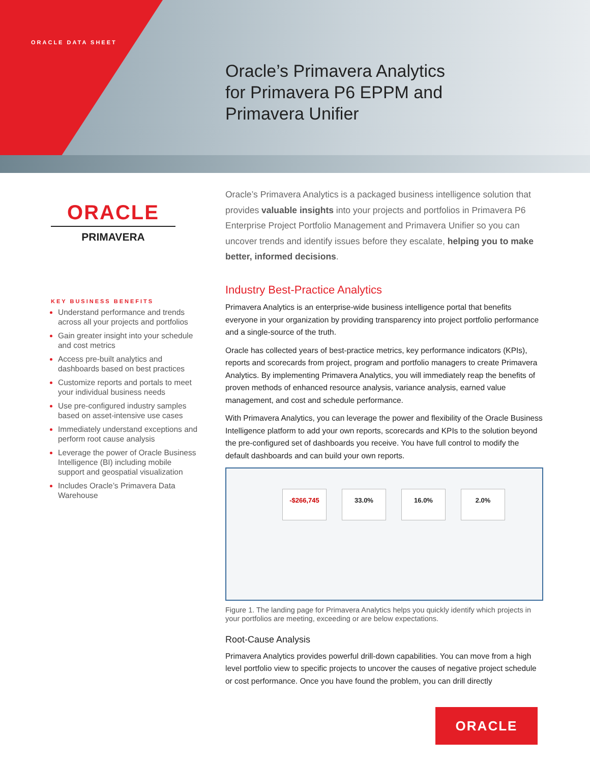ORACLE DATA SHEET
Oracle’s Primavera Analytics
for Primavera P6 EPPM and
Primavera Unifier
ORACLE
PRIMAVERA
KEY BUSINESS BENEFITS
Understand performance and trends across all your projects and portfolios
Gain greater insight into your schedule and cost metrics
Access pre-built analytics and dashboards based on best practices
Customize reports and portals to meet your individual business needs
Use pre-configured industry samples based on asset-intensive use cases
Immediately understand exceptions and perform root cause analysis
Leverage the power of Oracle Business Intelligence (BI) including mobile support and geospatial visualization
Includes Oracle’s Primavera Data Warehouse
Oracle’s Primavera Analytics is a packaged business intelligence solution that provides valuable insights into your projects and portfolios in Primavera P6 Enterprise Project Portfolio Management and Primavera Unifier so you can uncover trends and identify issues before they escalate, helping you to make better, informed decisions.
Industry Best-Practice Analytics
Primavera Analytics is an enterprise-wide business intelligence portal that benefits everyone in your organization by providing transparency into project portfolio performance and a single-source of the truth.
Oracle has collected years of best-practice metrics, key performance indicators (KPIs), reports and scorecards from project, program and portfolio managers to create Primavera Analytics. By implementing Primavera Analytics, you will immediately reap the benefits of proven methods of enhanced resource analysis, variance analysis, earned value management, and cost and schedule performance.
With Primavera Analytics, you can leverage the power and flexibility of the Oracle Business Intelligence platform to add your own reports, scorecards and KPIs to the solution beyond the pre-configured set of dashboards you receive. You have full control to modify the default dashboards and can build your own reports.
-$266,745 33.0% 16.0% 2.0%
Figure 1. The landing page for Primavera Analytics helps you quickly identify which projects in your portfolios are meeting, exceeding or are below expectations.
Root-Cause Analysis
Primavera Analytics provides powerful drill-down capabilities. You can move from a high level portfolio view to specific projects to uncover the causes of negative project schedule or cost performance. Once you have found the problem, you can drill directly
ORACLE